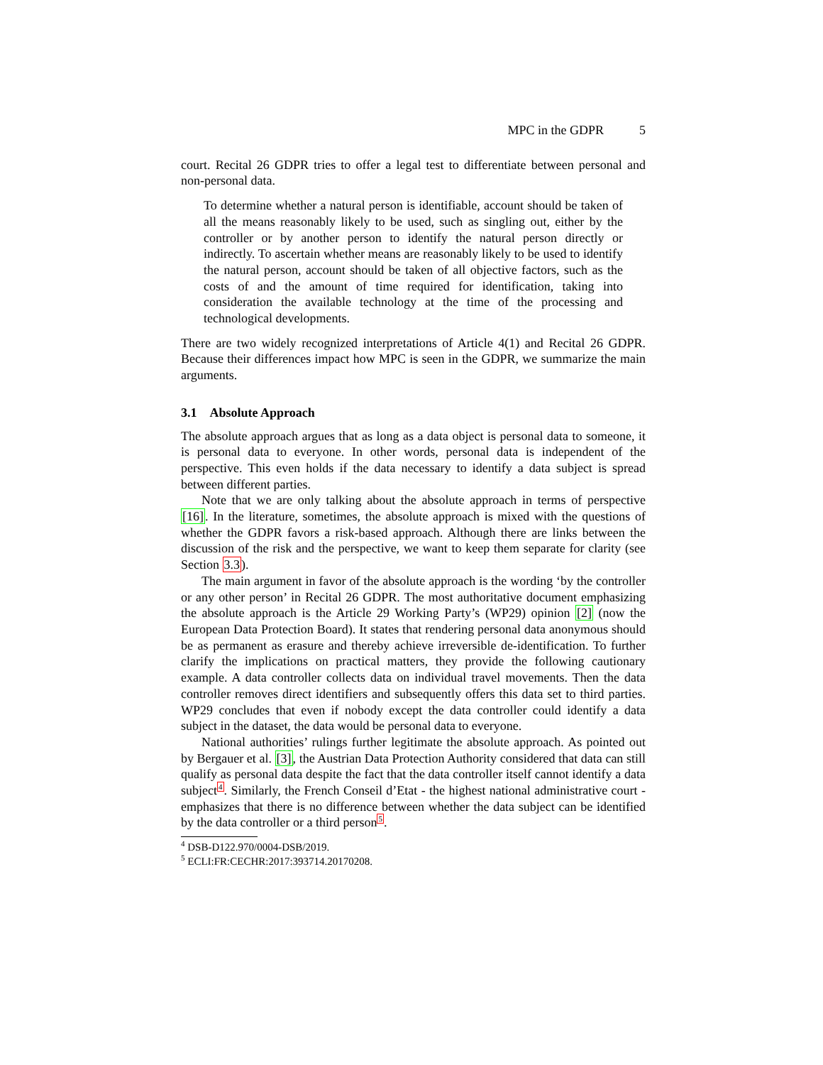MPC in the GDPR 5
court. Recital 26 GDPR tries to offer a legal test to differentiate between personal and non-personal data.
To determine whether a natural person is identifiable, account should be taken of all the means reasonably likely to be used, such as singling out, either by the controller or by another person to identify the natural person directly or indirectly. To ascertain whether means are reasonably likely to be used to identify the natural person, account should be taken of all objective factors, such as the costs of and the amount of time required for identification, taking into consideration the available technology at the time of the processing and technological developments.
There are two widely recognized interpretations of Article 4(1) and Recital 26 GDPR. Because their differences impact how MPC is seen in the GDPR, we summarize the main arguments.
3.1 Absolute Approach
The absolute approach argues that as long as a data object is personal data to someone, it is personal data to everyone. In other words, personal data is independent of the perspective. This even holds if the data necessary to identify a data subject is spread between different parties.
Note that we are only talking about the absolute approach in terms of perspective [16]. In the literature, sometimes, the absolute approach is mixed with the questions of whether the GDPR favors a risk-based approach. Although there are links between the discussion of the risk and the perspective, we want to keep them separate for clarity (see Section 3.3).
The main argument in favor of the absolute approach is the wording ‘by the controller or any other person’ in Recital 26 GDPR. The most authoritative document emphasizing the absolute approach is the Article 29 Working Party’s (WP29) opinion [2] (now the European Data Protection Board). It states that rendering personal data anonymous should be as permanent as erasure and thereby achieve irreversible de-identification. To further clarify the implications on practical matters, they provide the following cautionary example. A data controller collects data on individual travel movements. Then the data controller removes direct identifiers and subsequently offers this data set to third parties. WP29 concludes that even if nobody except the data controller could identify a data subject in the dataset, the data would be personal data to everyone.
National authorities’ rulings further legitimate the absolute approach. As pointed out by Bergauer et al. [3], the Austrian Data Protection Authority considered that data can still qualify as personal data despite the fact that the data controller itself cannot identify a data subject<sup>4</sup>. Similarly, the French Conseil d’Etat - the highest national administrative court - emphasizes that there is no difference between whether the data subject can be identified by the data controller or a third person<sup>5</sup>.
<sup>4</sup> DSB-D122.970/0004-DSB/2019.
<sup>5</sup> ECLI:FR:CECHR:2017:393714.20170208.